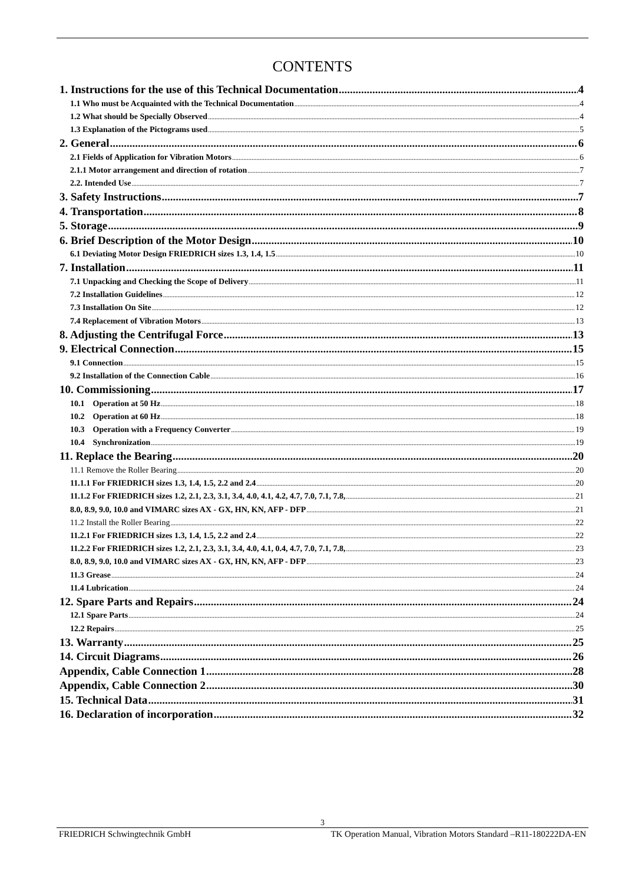CONTENTS
1. Instructions for the use of this Technical Documentation 4
1.1 Who must be Acquainted with the Technical Documentation 4
1.2 What should be Specially Observed 4
1.3 Explanation of the Pictograms used 5
2. General 6
2.1 Fields of Application for Vibration Motors 6
2.1.1 Motor arrangement and direction of rotation 7
2.2. Intended Use 7
3. Safety Instructions 7
4. Transportation 8
5. Storage 9
6. Brief Description of the Motor Design 10
6.1 Deviating Motor Design FRIEDRICH sizes 1.3, 1.4, 1.5 10
7. Installation 11
7.1 Unpacking and Checking the Scope of Delivery 11
7.2 Installation Guidelines 12
7.3 Installation On Site 12
7.4 Replacement of Vibration Motors 13
8. Adjusting the Centrifugal Force 13
9. Electrical Connection 15
9.1 Connection 15
9.2 Installation of the Connection Cable 16
10. Commissioning 17
10.1 Operation at 50 Hz 18
10.2 Operation at 60 Hz 18
10.3 Operation with a Frequency Converter 19
10.4 Synchronization 19
11. Replace the Bearing 20
11.1 Remove the Roller Bearing 20
11.1.1 For FRIEDRICH sizes 1.3, 1.4, 1.5, 2.2 and 2.4 20
11.1.2 For FRIEDRICH sizes 1.2, 2.1, 2.3, 3.1, 3.4, 4.0, 4.1, 4.2, 4.7, 7.0, 7.1, 7.8, 21
8.0, 8.9, 9.0, 10.0 and VIMARC sizes AX - GX, HN, KN, AFP - DFP 21
11.2 Install the Roller Bearing 22
11.2.1 For FRIEDRICH sizes 1.3, 1.4, 1.5, 2.2 and 2.4 22
11.2.2 For FRIEDRICH sizes 1.2, 2.1, 2.3, 3.1, 3.4, 4.0, 4.1, 0.4, 4.7, 7.0, 7.1, 7.8, 23
8.0, 8.9, 9.0, 10.0 and VIMARC sizes AX - GX, HN, KN, AFP - DFP 23
11.3 Grease 24
11.4 Lubrication 24
12. Spare Parts and Repairs 24
12.1 Spare Parts 24
12.2 Repairs 25
13. Warranty 25
14. Circuit Diagrams 26
Appendix, Cable Connection 1 28
Appendix, Cable Connection 2 30
15. Technical Data 31
16. Declaration of incorporation 32
3
FRIEDRICH Schwingtechnik GmbH TK Operation Manual, Vibration Motors Standard –R11-180222DA-EN